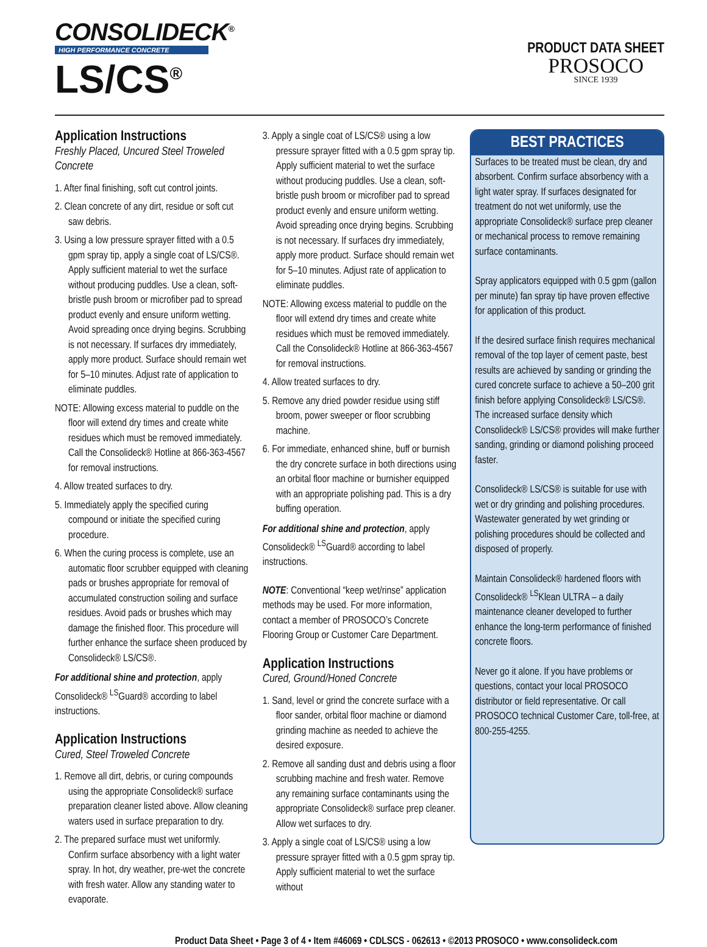CONSOLIDECK<sup>®</sup>
HIGH PERFORMANCE CONCRETE
LS/CS<sup>®</sup>
PRODUCT DATA SHEET
PROSOCO
SINCE 1939
Application Instructions
Freshly Placed, Uncured Steel Troweled Concrete
1. After final finishing, soft cut control joints.
2. Clean concrete of any dirt, residue or soft cut saw debris.
3. Using a low pressure sprayer fitted with a 0.5 gpm spray tip, apply a single coat of LS/CS®. Apply sufficient material to wet the surface without producing puddles. Use a clean, soft-bristle push broom or microfiber pad to spread product evenly and ensure uniform wetting. Avoid spreading once drying begins. Scrubbing is not necessary. If surfaces dry immediately, apply more product. Surface should remain wet for 5–10 minutes. Adjust rate of application to eliminate puddles.
NOTE: Allowing excess material to puddle on the floor will extend dry times and create white residues which must be removed immediately. Call the Consolideck® Hotline at 866-363-4567 for removal instructions.
4. Allow treated surfaces to dry.
5. Immediately apply the specified curing compound or initiate the specified curing procedure.
6. When the curing process is complete, use an automatic floor scrubber equipped with cleaning pads or brushes appropriate for removal of accumulated construction soiling and surface residues. Avoid pads or brushes which may damage the finished floor. This procedure will further enhance the surface sheen produced by Consolideck® LS/CS®.
For additional shine and protection, apply Consolideck® <sup>LS</sup>Guard® according to label instructions.
Application Instructions
Cured, Steel Troweled Concrete
1. Remove all dirt, debris, or curing compounds using the appropriate Consolideck® surface preparation cleaner listed above. Allow cleaning waters used in surface preparation to dry.
2. The prepared surface must wet uniformly. Confirm surface absorbency with a light water spray. In hot, dry weather, pre-wet the concrete with fresh water. Allow any standing water to evaporate.
3. Apply a single coat of LS/CS® using a low pressure sprayer fitted with a 0.5 gpm spray tip. Apply sufficient material to wet the surface without producing puddles. Use a clean, soft-bristle push broom or microfiber pad to spread product evenly and ensure uniform wetting. Avoid spreading once drying begins. Scrubbing is not necessary. If surfaces dry immediately, apply more product. Surface should remain wet for 5–10 minutes. Adjust rate of application to eliminate puddles.
NOTE: Allowing excess material to puddle on the floor will extend dry times and create white residues which must be removed immediately. Call the Consolideck® Hotline at 866-363-4567 for removal instructions.
4. Allow treated surfaces to dry.
5. Remove any dried powder residue using stiff broom, power sweeper or floor scrubbing machine.
6. For immediate, enhanced shine, buff or burnish the dry concrete surface in both directions using an orbital floor machine or burnisher equipped with an appropriate polishing pad. This is a dry buffing operation.
For additional shine and protection, apply Consolideck® <sup>LS</sup>Guard® according to label instructions.
NOTE: Conventional “keep wet/rinse” application methods may be used. For more information, contact a member of PROSOCO’s Concrete Flooring Group or Customer Care Department.
Application Instructions
Cured, Ground/Honed Concrete
1. Sand, level or grind the concrete surface with a floor sander, orbital floor machine or diamond grinding machine as needed to achieve the desired exposure.
2. Remove all sanding dust and debris using a floor scrubbing machine and fresh water. Remove any remaining surface contaminants using the appropriate Consolideck® surface prep cleaner. Allow wet surfaces to dry.
3. Apply a single coat of LS/CS® using a low pressure sprayer fitted with a 0.5 gpm spray tip. Apply sufficient material to wet the surface without
BEST PRACTICES
Surfaces to be treated must be clean, dry and absorbent. Confirm surface absorbency with a light water spray. If surfaces designated for treatment do not wet uniformly, use the appropriate Consolideck® surface prep cleaner or mechanical process to remove remaining surface contaminants.
Spray applicators equipped with 0.5 gpm (gallon per minute) fan spray tip have proven effective for application of this product.
If the desired surface finish requires mechanical removal of the top layer of cement paste, best results are achieved by sanding or grinding the cured concrete surface to achieve a 50–200 grit finish before applying Consolideck® LS/CS®. The increased surface density which Consolideck® LS/CS® provides will make further sanding, grinding or diamond polishing proceed faster.
Consolideck® LS/CS® is suitable for use with wet or dry grinding and polishing procedures. Wastewater generated by wet grinding or polishing procedures should be collected and disposed of properly.
Maintain Consolideck® hardened floors with Consolideck® <sup>LS</sup>Klean ULTRA – a daily maintenance cleaner developed to further enhance the long-term performance of finished concrete floors.
Never go it alone. If you have problems or questions, contact your local PROSOCO distributor or field representative. Or call PROSOCO technical Customer Care, toll-free, at 800-255-4255.
Product Data Sheet • Page 3 of 4 • Item #46069 • CDLSCS - 062613 • ©2013 PROSOCO • www.consolideck.com